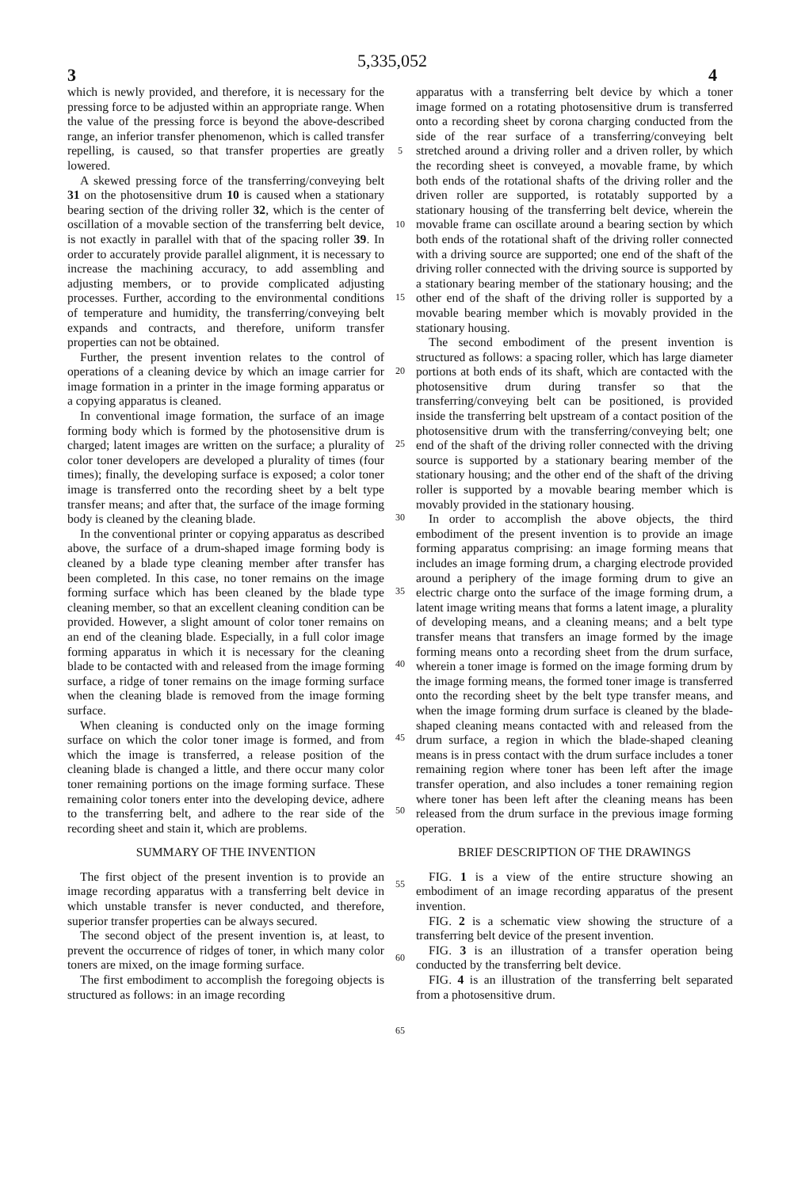3
5,335,052
4
which is newly provided, and therefore, it is necessary for the pressing force to be adjusted within an appropriate range. When the value of the pressing force is beyond the above-described range, an inferior transfer phenomenon, which is called transfer repelling, is caused, so that transfer properties are greatly lowered.
A skewed pressing force of the transferring/conveying belt 31 on the photosensitive drum 10 is caused when a stationary bearing section of the driving roller 32, which is the center of oscillation of a movable section of the transferring belt device, is not exactly in parallel with that of the spacing roller 39. In order to accurately provide parallel alignment, it is necessary to increase the machining accuracy, to add assembling and adjusting members, or to provide complicated adjusting processes. Further, according to the environmental conditions of temperature and humidity, the transferring/conveying belt expands and contracts, and therefore, uniform transfer properties can not be obtained.
Further, the present invention relates to the control of operations of a cleaning device by which an image carrier for image formation in a printer in the image forming apparatus or a copying apparatus is cleaned.
In conventional image formation, the surface of an image forming body which is formed by the photosensitive drum is charged; latent images are written on the surface; a plurality of color toner developers are developed a plurality of times (four times); finally, the developing surface is exposed; a color toner image is transferred onto the recording sheet by a belt type transfer means; and after that, the surface of the image forming body is cleaned by the cleaning blade.
In the conventional printer or copying apparatus as described above, the surface of a drum-shaped image forming body is cleaned by a blade type cleaning member after transfer has been completed. In this case, no toner remains on the image forming surface which has been cleaned by the blade type cleaning member, so that an excellent cleaning condition can be provided. However, a slight amount of color toner remains on an end of the cleaning blade. Especially, in a full color image forming apparatus in which it is necessary for the cleaning blade to be contacted with and released from the image forming surface, a ridge of toner remains on the image forming surface when the cleaning blade is removed from the image forming surface.
When cleaning is conducted only on the image forming surface on which the color toner image is formed, and from which the image is transferred, a release position of the cleaning blade is changed a little, and there occur many color toner remaining portions on the image forming surface. These remaining color toners enter into the developing device, adhere to the transferring belt, and adhere to the rear side of the recording sheet and stain it, which are problems.
SUMMARY OF THE INVENTION
The first object of the present invention is to provide an image recording apparatus with a transferring belt device in which unstable transfer is never conducted, and therefore, superior transfer properties can be always secured.
The second object of the present invention is, at least, to prevent the occurrence of ridges of toner, in which many color toners are mixed, on the image forming surface.
The first embodiment to accomplish the foregoing objects is structured as follows: in an image recording
5
10
15
20
25
30
35
40
45
50
55
60
65
apparatus with a transferring belt device by which a toner image formed on a rotating photosensitive drum is transferred onto a recording sheet by corona charging conducted from the side of the rear surface of a transferring/conveying belt stretched around a driving roller and a driven roller, by which the recording sheet is conveyed, a movable frame, by which both ends of the rotational shafts of the driving roller and the driven roller are supported, is rotatably supported by a stationary housing of the transferring belt device, wherein the movable frame can oscillate around a bearing section by which both ends of the rotational shaft of the driving roller connected with a driving source are supported; one end of the shaft of the driving roller connected with the driving source is supported by a stationary bearing member of the stationary housing; and the other end of the shaft of the driving roller is supported by a movable bearing member which is movably provided in the stationary housing.
The second embodiment of the present invention is structured as follows: a spacing roller, which has large diameter portions at both ends of its shaft, which are contacted with the photosensitive drum during transfer so that the transferring/conveying belt can be positioned, is provided inside the transferring belt upstream of a contact position of the photosensitive drum with the transferring/conveying belt; one end of the shaft of the driving roller connected with the driving source is supported by a stationary bearing member of the stationary housing; and the other end of the shaft of the driving roller is supported by a movable bearing member which is movably provided in the stationary housing.
In order to accomplish the above objects, the third embodiment of the present invention is to provide an image forming apparatus comprising: an image forming means that includes an image forming drum, a charging electrode provided around a periphery of the image forming drum to give an electric charge onto the surface of the image forming drum, a latent image writing means that forms a latent image, a plurality of developing means, and a cleaning means; and a belt type transfer means that transfers an image formed by the image forming means onto a recording sheet from the drum surface, wherein a toner image is formed on the image forming drum by the image forming means, the formed toner image is transferred onto the recording sheet by the belt type transfer means, and when the image forming drum surface is cleaned by the blade-shaped cleaning means contacted with and released from the drum surface, a region in which the blade-shaped cleaning means is in press contact with the drum surface includes a toner remaining region where toner has been left after the image transfer operation, and also includes a toner remaining region where toner has been left after the cleaning means has been released from the drum surface in the previous image forming operation.
BRIEF DESCRIPTION OF THE DRAWINGS
FIG. 1 is a view of the entire structure showing an embodiment of an image recording apparatus of the present invention.
FIG. 2 is a schematic view showing the structure of a transferring belt device of the present invention.
FIG. 3 is an illustration of a transfer operation being conducted by the transferring belt device.
FIG. 4 is an illustration of the transferring belt separated from a photosensitive drum.